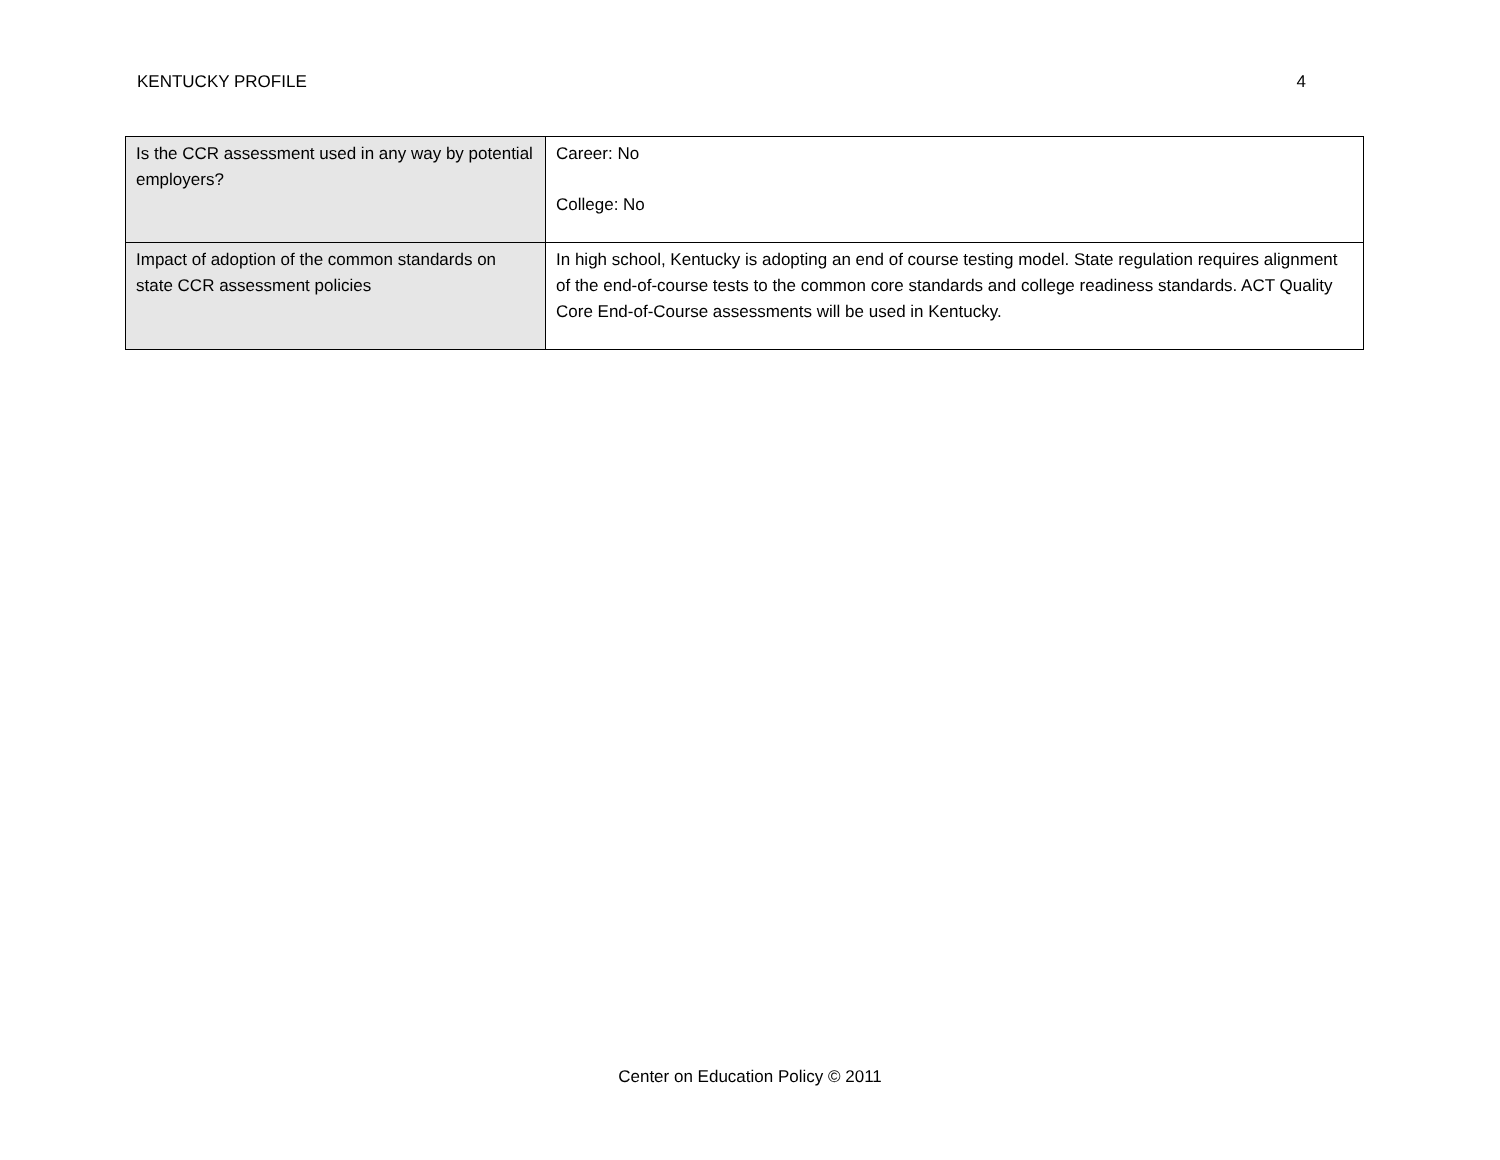KENTUCKY PROFILE 4
| Is the CCR assessment used in any way by potential employers? | Career: No College: No |
| Impact of adoption of the common standards on state CCR assessment policies | In high school, Kentucky is adopting an end of course testing model. State regulation requires alignment of the end-of-course tests to the common core standards and college readiness standards. ACT Quality Core End-of-Course assessments will be used in Kentucky. |
Center on Education Policy © 2011